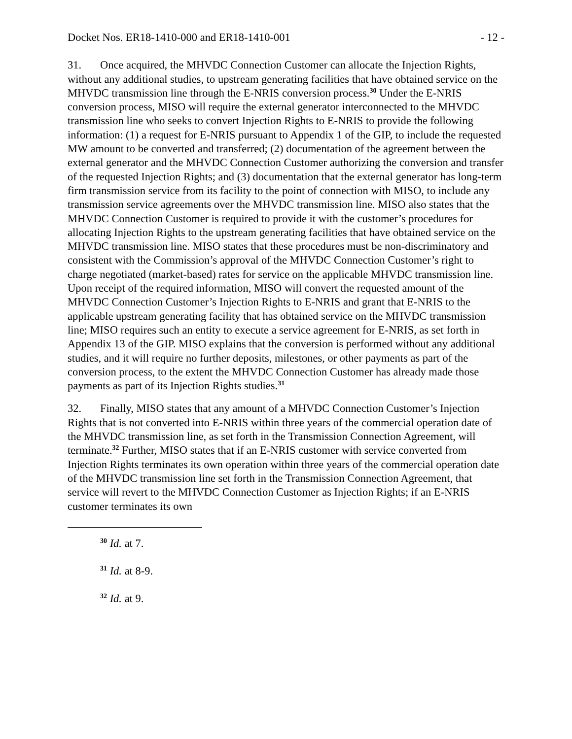Docket Nos. ER18-1410-000 and ER18-1410-001 - 12 -
31. Once acquired, the MHVDC Connection Customer can allocate the Injection Rights, without any additional studies, to upstream generating facilities that have obtained service on the MHVDC transmission line through the E-NRIS conversion process.<sup>30</sup> Under the E-NRIS conversion process, MISO will require the external generator interconnected to the MHVDC transmission line who seeks to convert Injection Rights to E-NRIS to provide the following information: (1) a request for E-NRIS pursuant to Appendix 1 of the GIP, to include the requested MW amount to be converted and transferred; (2) documentation of the agreement between the external generator and the MHVDC Connection Customer authorizing the conversion and transfer of the requested Injection Rights; and (3) documentation that the external generator has long-term firm transmission service from its facility to the point of connection with MISO, to include any transmission service agreements over the MHVDC transmission line. MISO also states that the MHVDC Connection Customer is required to provide it with the customer’s procedures for allocating Injection Rights to the upstream generating facilities that have obtained service on the MHVDC transmission line. MISO states that these procedures must be non-discriminatory and consistent with the Commission’s approval of the MHVDC Connection Customer’s right to charge negotiated (market-based) rates for service on the applicable MHVDC transmission line. Upon receipt of the required information, MISO will convert the requested amount of the MHVDC Connection Customer’s Injection Rights to E-NRIS and grant that E-NRIS to the applicable upstream generating facility that has obtained service on the MHVDC transmission line; MISO requires such an entity to execute a service agreement for E-NRIS, as set forth in Appendix 13 of the GIP. MISO explains that the conversion is performed without any additional studies, and it will require no further deposits, milestones, or other payments as part of the conversion process, to the extent the MHVDC Connection Customer has already made those payments as part of its Injection Rights studies.<sup>31</sup>
32. Finally, MISO states that any amount of a MHVDC Connection Customer’s Injection Rights that is not converted into E-NRIS within three years of the commercial operation date of the MHVDC transmission line, as set forth in the Transmission Connection Agreement, will terminate.<sup>32</sup> Further, MISO states that if an E-NRIS customer with service converted from Injection Rights terminates its own operation within three years of the commercial operation date of the MHVDC transmission line set forth in the Transmission Connection Agreement, that service will revert to the MHVDC Connection Customer as Injection Rights; if an E-NRIS customer terminates its own
<sup>30</sup> Id. at 7.
<sup>31</sup> Id. at 8-9.
<sup>32</sup> Id. at 9.